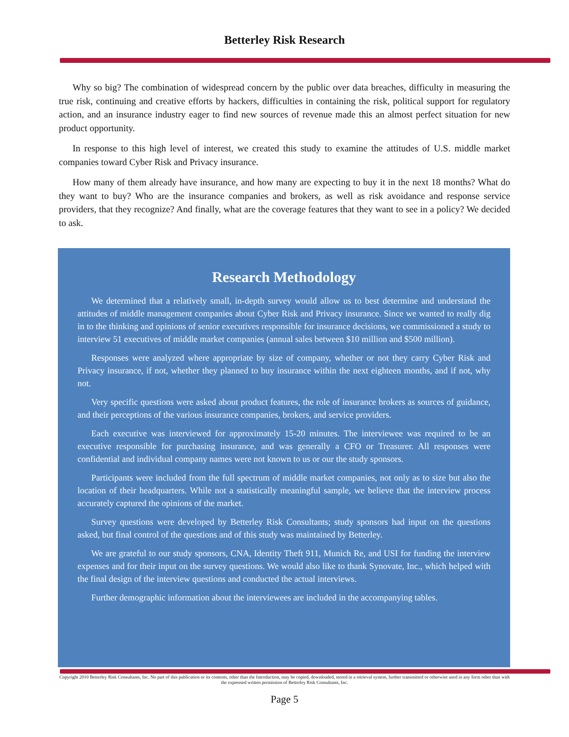Betterley Risk Research
Why so big? The combination of widespread concern by the public over data breaches, difficulty in measuring the true risk, continuing and creative efforts by hackers, difficulties in containing the risk, political support for regulatory action, and an insurance industry eager to find new sources of revenue made this an almost perfect situation for new product opportunity.
In response to this high level of interest, we created this study to examine the attitudes of U.S. middle market companies toward Cyber Risk and Privacy insurance.
How many of them already have insurance, and how many are expecting to buy it in the next 18 months? What do they want to buy? Who are the insurance companies and brokers, as well as risk avoidance and response service providers, that they recognize? And finally, what are the coverage features that they want to see in a policy? We decided to ask.
Research Methodology
We determined that a relatively small, in-depth survey would allow us to best determine and understand the attitudes of middle management companies about Cyber Risk and Privacy insurance. Since we wanted to really dig in to the thinking and opinions of senior executives responsible for insurance decisions, we commissioned a study to interview 51 executives of middle market companies (annual sales between $10 million and $500 million).
Responses were analyzed where appropriate by size of company, whether or not they carry Cyber Risk and Privacy insurance, if not, whether they planned to buy insurance within the next eighteen months, and if not, why not.
Very specific questions were asked about product features, the role of insurance brokers as sources of guidance, and their perceptions of the various insurance companies, brokers, and service providers.
Each executive was interviewed for approximately 15-20 minutes. The interviewee was required to be an executive responsible for purchasing insurance, and was generally a CFO or Treasurer. All responses were confidential and individual company names were not known to us or our the study sponsors.
Participants were included from the full spectrum of middle market companies, not only as to size but also the location of their headquarters. While not a statistically meaningful sample, we believe that the interview process accurately captured the opinions of the market.
Survey questions were developed by Betterley Risk Consultants; study sponsors had input on the questions asked, but final control of the questions and of this study was maintained by Betterley.
We are grateful to our study sponsors, CNA, Identity Theft 911, Munich Re, and USI for funding the interview expenses and for their input on the survey questions. We would also like to thank Synovate, Inc., which helped with the final design of the interview questions and conducted the actual interviews.
Further demographic information about the interviewees are included in the accompanying tables.
Copyright 2010 Betterley Risk Consultants, Inc. No part of this publication or its contents, other than the Introduction, may be copied, downloaded, stored in a retrieval system, further transmitted or otherwise used in any form other than with the expressed written permission of Betterley Risk Consultants, Inc.
Page 5